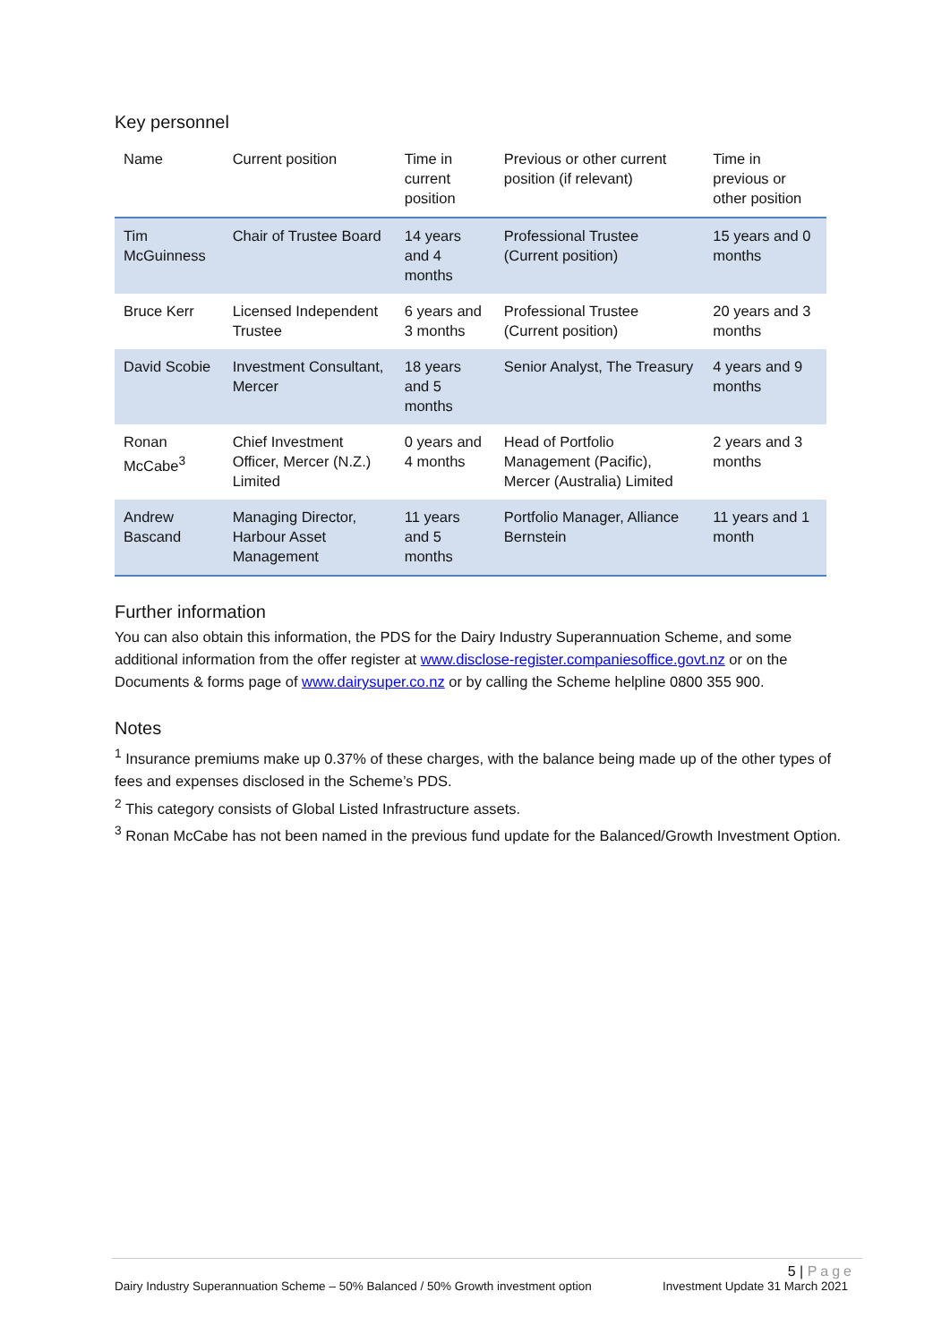Key personnel
| Name | Current position | Time in current position | Previous or other current position (if relevant) | Time in previous or other position |
| --- | --- | --- | --- | --- |
| Tim McGuinness | Chair of Trustee Board | 14 years and 4 months | Professional Trustee (Current position) | 15 years and 0 months |
| Bruce Kerr | Licensed Independent Trustee | 6 years and 3 months | Professional Trustee (Current position) | 20 years and 3 months |
| David Scobie | Investment Consultant, Mercer | 18 years and 5 months | Senior Analyst, The Treasury | 4 years and 9 months |
| Ronan McCabe<sup>3</sup> | Chief Investment Officer, Mercer (N.Z.) Limited | 0 years and 4 months | Head of Portfolio Management (Pacific), Mercer (Australia) Limited | 2 years and 3 months |
| Andrew Bascand | Managing Director, Harbour Asset Management | 11 years and 5 months | Portfolio Manager, Alliance Bernstein | 11 years and 1 month |
Further information
You can also obtain this information, the PDS for the Dairy Industry Superannuation Scheme, and some additional information from the offer register at www.disclose-register.companiesoffice.govt.nz or on the Documents & forms page of www.dairysuper.co.nz or by calling the Scheme helpline 0800 355 900.
Notes
<sup>1</sup> Insurance premiums make up 0.37% of these charges, with the balance being made up of the other types of fees and expenses disclosed in the Scheme’s PDS.
<sup>2</sup> This category consists of Global Listed Infrastructure assets.
<sup>3</sup> Ronan McCabe has not been named in the previous fund update for the Balanced/Growth Investment Option.
5 | Page
Dairy Industry Superannuation Scheme – 50% Balanced / 50% Growth investment option Investment Update 31 March 2021